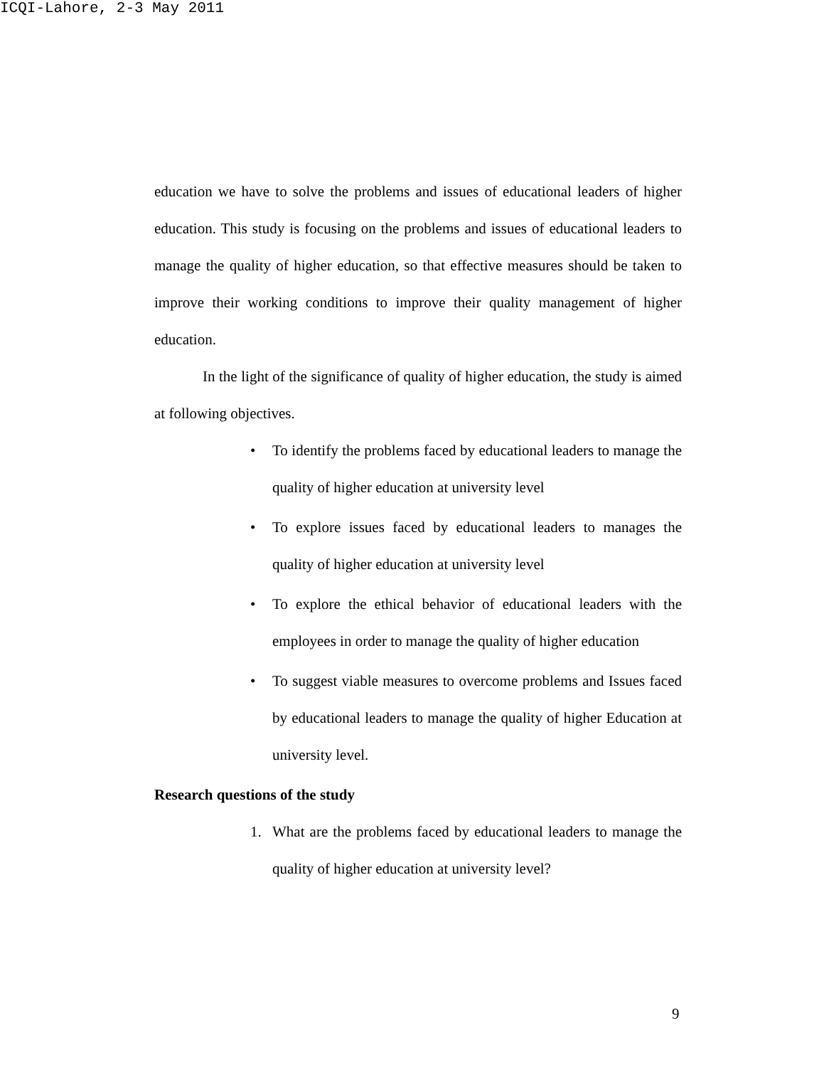ICQI-Lahore, 2-3 May 2011
education we have to solve the problems and issues of educational leaders of higher education. This study is focusing on the problems and issues of educational leaders to manage the quality of higher education, so that effective measures should be taken to improve their working conditions to improve their quality management of higher education.
In the light of the significance of quality of higher education, the study is aimed at following objectives.
• To identify the problems faced by educational leaders to manage the quality of higher education at university level
• To explore issues faced by educational leaders to manages the quality of higher education at university level
• To explore the ethical behavior of educational leaders with the employees in order to manage the quality of higher education
• To suggest viable measures to overcome problems and Issues faced by educational leaders to manage the quality of higher Education at university level.
Research questions of the study
1. What are the problems faced by educational leaders to manage the quality of higher education at university level?
9